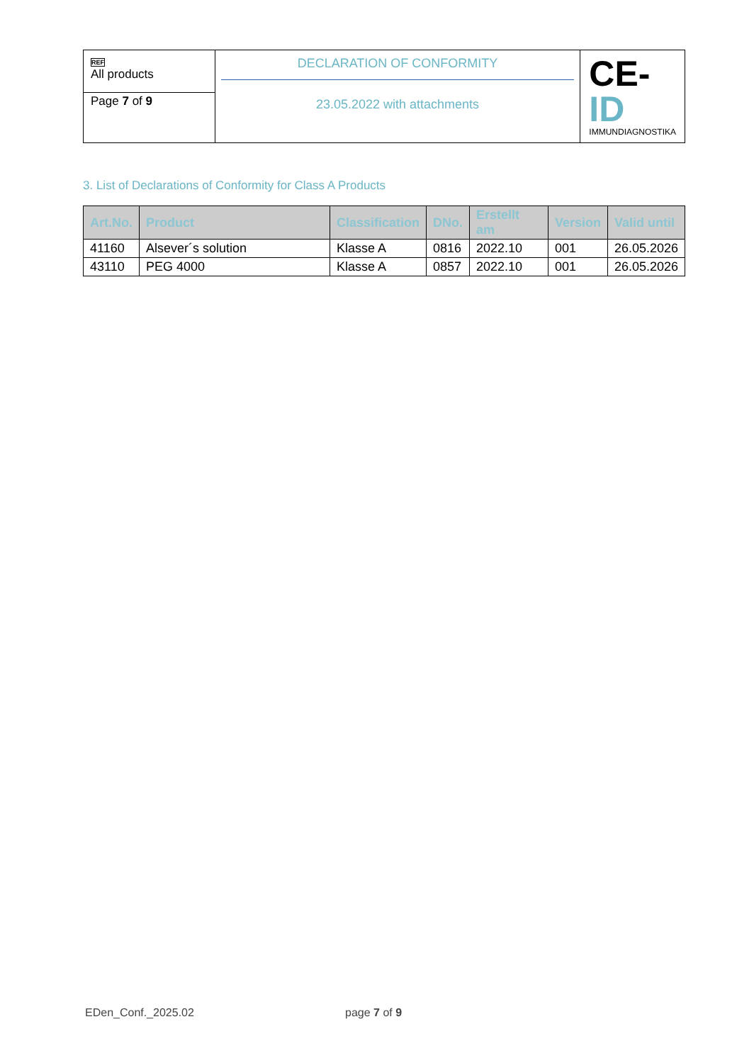| REF All products | DECLARATION OF CONFORMITY 23.05.2022 with attachments | CE- ID IMMUNDIAGNOSTIKA |
| Page 7 of 9 | | |
3. List of Declarations of Conformity for Class A Products
| Art.No. | Product | Classification | DNo. | Erstellt am | Version | Valid until |
| --- | --- | --- | --- | --- | --- | --- |
| 41160 | Alsever´s solution | Klasse A | 0816 | 2022.10 | 001 | 26.05.2026 |
| 43110 | PEG 4000 | Klasse A | 0857 | 2022.10 | 001 | 26.05.2026 |
EDen_Conf._2025.02 page 7 of 9